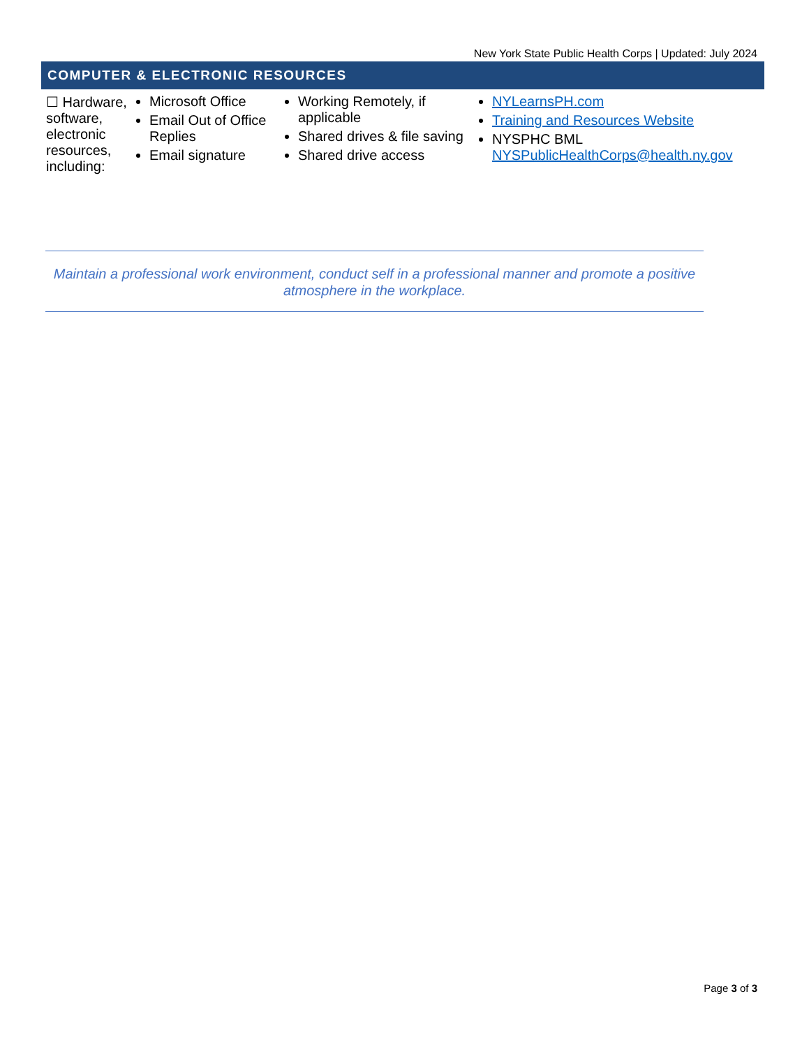New York State Public Health Corps | Updated: July 2024
COMPUTER & ELECTRONIC RESOURCES
| ☐ Hardware, software, electronic resources, including: | Microsoft Office Email Out of Office Replies Email signature | Working Remotely, if applicable Shared drives & file saving Shared drive access | NYLearnsPH.com Training and Resources Website NYSPHC BML NYSPublicHealthCorps@health.ny.gov |
Maintain a professional work environment, conduct self in a professional manner and promote a positive atmosphere in the workplace.
Page 3 of 3